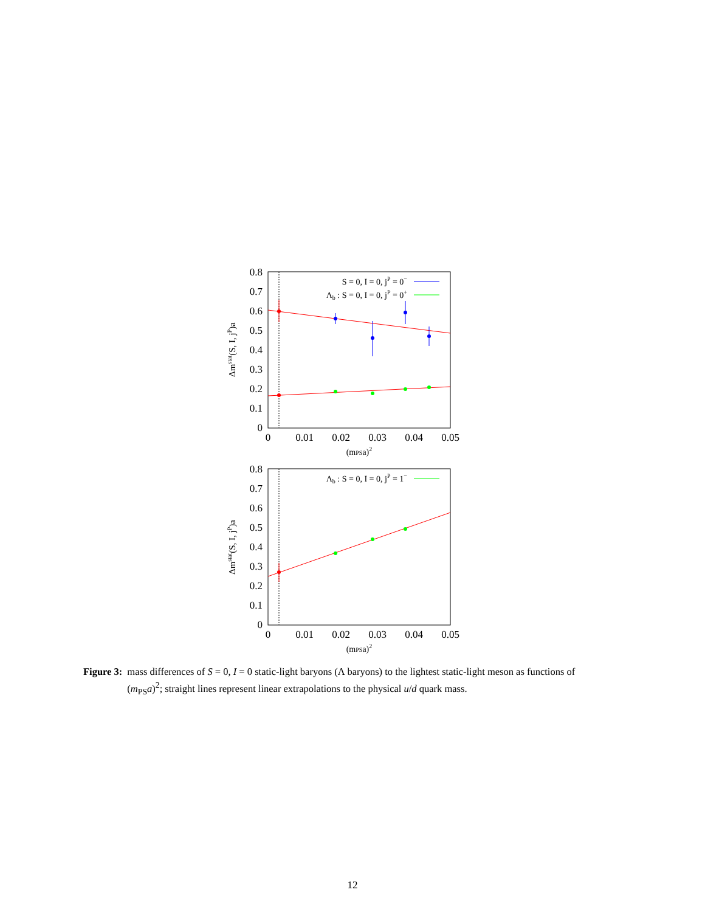0.8
0.7
0.6
0.5
0.4
0.3
0.2
0.1
0
0
0.01
0.02
0.03
0.04
0.05
(mPSa)2
Δmstat(S, I, jP)a
S = 0, I = 0, jP = 0−
Λb : S = 0, I = 0, jP = 0+
0.8
0.7
0.6
0.5
0.4
0.3
0.2
0.1
0
0
0.01
0.02
0.03
0.04
0.05
(mPSa)2
Δmstat(S, I, jP)a
Λb : S = 0, I = 0, jP = 1−
Figure 3: mass differences of S = 0, I = 0 static-light baryons (Λ baryons) to the lightest static-light meson as functions of (m<sub>PS</sub>a)<sup>2</sup>; straight lines represent linear extrapolations to the physical u/d quark mass.
12